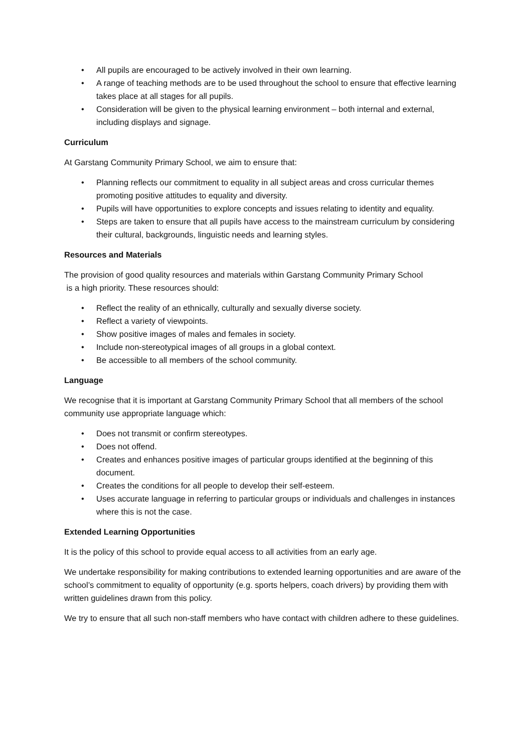• All pupils are encouraged to be actively involved in their own learning.
• A range of teaching methods are to be used throughout the school to ensure that effective learning takes place at all stages for all pupils.
• Consideration will be given to the physical learning environment – both internal and external, including displays and signage.
Curriculum
At Garstang Community Primary School, we aim to ensure that:
• Planning reflects our commitment to equality in all subject areas and cross curricular themes promoting positive attitudes to equality and diversity.
• Pupils will have opportunities to explore concepts and issues relating to identity and equality.
• Steps are taken to ensure that all pupils have access to the mainstream curriculum by considering their cultural, backgrounds, linguistic needs and learning styles.
Resources and Materials
The provision of good quality resources and materials within Garstang Community Primary School
is a high priority. These resources should:
• Reflect the reality of an ethnically, culturally and sexually diverse society.
• Reflect a variety of viewpoints.
• Show positive images of males and females in society.
• Include non-stereotypical images of all groups in a global context.
• Be accessible to all members of the school community.
Language
We recognise that it is important at Garstang Community Primary School that all members of the school community use appropriate language which:
• Does not transmit or confirm stereotypes.
• Does not offend.
• Creates and enhances positive images of particular groups identified at the beginning of this document.
• Creates the conditions for all people to develop their self-esteem.
• Uses accurate language in referring to particular groups or individuals and challenges in instances where this is not the case.
Extended Learning Opportunities
It is the policy of this school to provide equal access to all activities from an early age.
We undertake responsibility for making contributions to extended learning opportunities and are aware of the school’s commitment to equality of opportunity (e.g. sports helpers, coach drivers) by providing them with written guidelines drawn from this policy.
We try to ensure that all such non-staff members who have contact with children adhere to these guidelines.